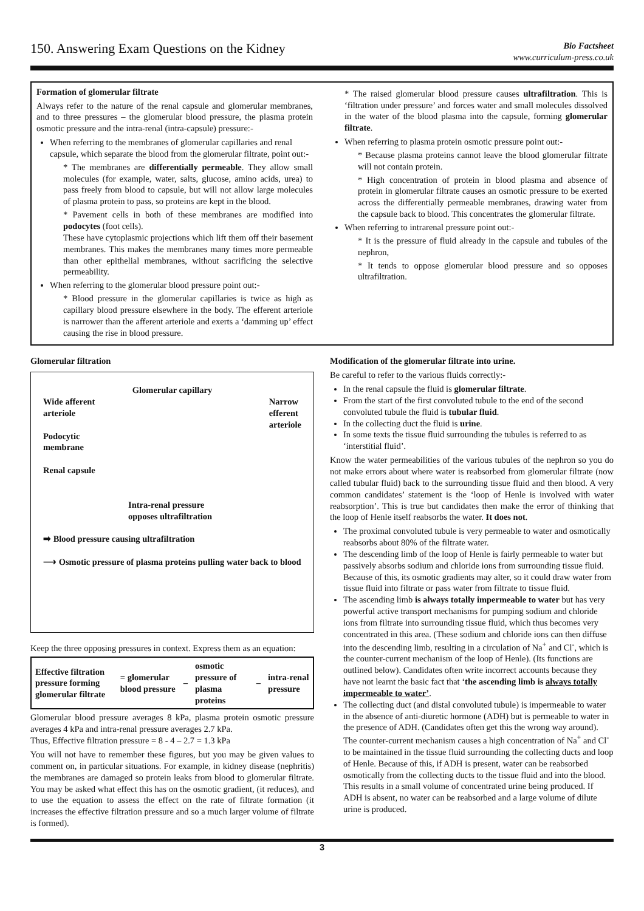150. Answering Exam Questions on the Kidney
Bio Factsheet
www.curriculum-press.co.uk
Formation of glomerular filtrate
Always refer to the nature of the renal capsule and glomerular membranes, and to three pressures – the glomerular blood pressure, the plasma protein osmotic pressure and the intra-renal (intra-capsule) pressure:-
When referring to the membranes of glomerular capillaries and renal capsule, which separate the blood from the glomerular filtrate, point out:-
* The membranes are differentially permeable. They allow small molecules (for example, water, salts, glucose, amino acids, urea) to pass freely from blood to capsule, but will not allow large molecules of plasma protein to pass, so proteins are kept in the blood.
* Pavement cells in both of these membranes are modified into podocytes (foot cells).
These have cytoplasmic projections which lift them off their basement membranes. This makes the membranes many times more permeable than other epithelial membranes, without sacrificing the selective permeability.
When referring to the glomerular blood pressure point out:-
* Blood pressure in the glomerular capillaries is twice as high as capillary blood pressure elsewhere in the body. The efferent arteriole is narrower than the afferent arteriole and exerts a ‘damming up’ effect causing the rise in blood pressure.
* The raised glomerular blood pressure causes ultrafiltration. This is ‘filtration under pressure’ and forces water and small molecules dissolved in the water of the blood plasma into the capsule, forming glomerular filtrate.
When referring to plasma protein osmotic pressure point out:-
* Because plasma proteins cannot leave the blood glomerular filtrate will not contain protein.
* High concentration of protein in blood plasma and absence of protein in glomerular filtrate causes an osmotic pressure to be exerted across the differentially permeable membranes, drawing water from the capsule back to blood. This concentrates the glomerular filtrate.
When referring to intrarenal pressure point out:-
* It is the pressure of fluid already in the capsule and tubules of the nephron,
* It tends to oppose glomerular blood pressure and so opposes ultrafiltration.
Glomerular filtration
Glomerular capillary
Wide afferent
arteriole Narrow
efferent
arteriole
Podocytic
membrane
Renal capsule
Intra-renal pressure
opposes ultrafiltration
➡ Blood pressure causing ultrafiltration
⟶ Osmotic pressure of plasma proteins pulling water back to blood
Keep the three opposing pressures in context. Express them as an equation:
| Effective filtration pressure forming glomerular filtrate | = glomerular blood pressure | – | osmotic pressure of plasma proteins | – | intra-renal pressure |
Glomerular blood pressure averages 8 kPa, plasma protein osmotic pressure averages 4 kPa and intra-renal pressure averages 2.7 kPa.
Thus, Effective filtration pressure = 8 - 4 – 2.7 = 1.3 kPa
You will not have to remember these figures, but you may be given values to comment on, in particular situations. For example, in kidney disease (nephritis) the membranes are damaged so protein leaks from blood to glomerular filtrate. You may be asked what effect this has on the osmotic gradient, (it reduces), and to use the equation to assess the effect on the rate of filtrate formation (it increases the effective filtration pressure and so a much larger volume of filtrate is formed).
Modification of the glomerular filtrate into urine.
Be careful to refer to the various fluids correctly:-
In the renal capsule the fluid is glomerular filtrate.
From the start of the first convoluted tubule to the end of the second convoluted tubule the fluid is tubular fluid.
In the collecting duct the fluid is urine.
In some texts the tissue fluid surrounding the tubules is referred to as ‘interstitial fluid’.
Know the water permeabilities of the various tubules of the nephron so you do not make errors about where water is reabsorbed from glomerular filtrate (now called tubular fluid) back to the surrounding tissue fluid and then blood. A very common candidates’ statement is the ‘loop of Henle is involved with water reabsorption’. This is true but candidates then make the error of thinking that the loop of Henle itself reabsorbs the water. It does not.
The proximal convoluted tubule is very permeable to water and osmotically reabsorbs about 80% of the filtrate water.
The descending limb of the loop of Henle is fairly permeable to water but passively absorbs sodium and chloride ions from surrounding tissue fluid. Because of this, its osmotic gradients may alter, so it could draw water from tissue fluid into filtrate or pass water from filtrate to tissue fluid.
The ascending limb is always totally impermeable to water but has very powerful active transport mechanisms for pumping sodium and chloride ions from filtrate into surrounding tissue fluid, which thus becomes very concentrated in this area. (These sodium and chloride ions can then diffuse into the descending limb, resulting in a circulation of Na<sup>+</sup> and Cl<sup>-</sup>, which is the counter-current mechanism of the loop of Henle). (Its functions are outlined below). Candidates often write incorrect accounts because they have not learnt the basic fact that ‘the ascending limb is always totally impermeable to water’.
The collecting duct (and distal convoluted tubule) is impermeable to water in the absence of anti-diuretic hormone (ADH) but is permeable to water in the presence of ADH. (Candidates often get this the wrong way around). The counter-current mechanism causes a high concentration of Na<sup>+</sup> and Cl<sup>-</sup> to be maintained in the tissue fluid surrounding the collecting ducts and loop of Henle. Because of this, if ADH is present, water can be reabsorbed osmotically from the collecting ducts to the tissue fluid and into the blood. This results in a small volume of concentrated urine being produced. If ADH is absent, no water can be reabsorbed and a large volume of dilute urine is produced.
3